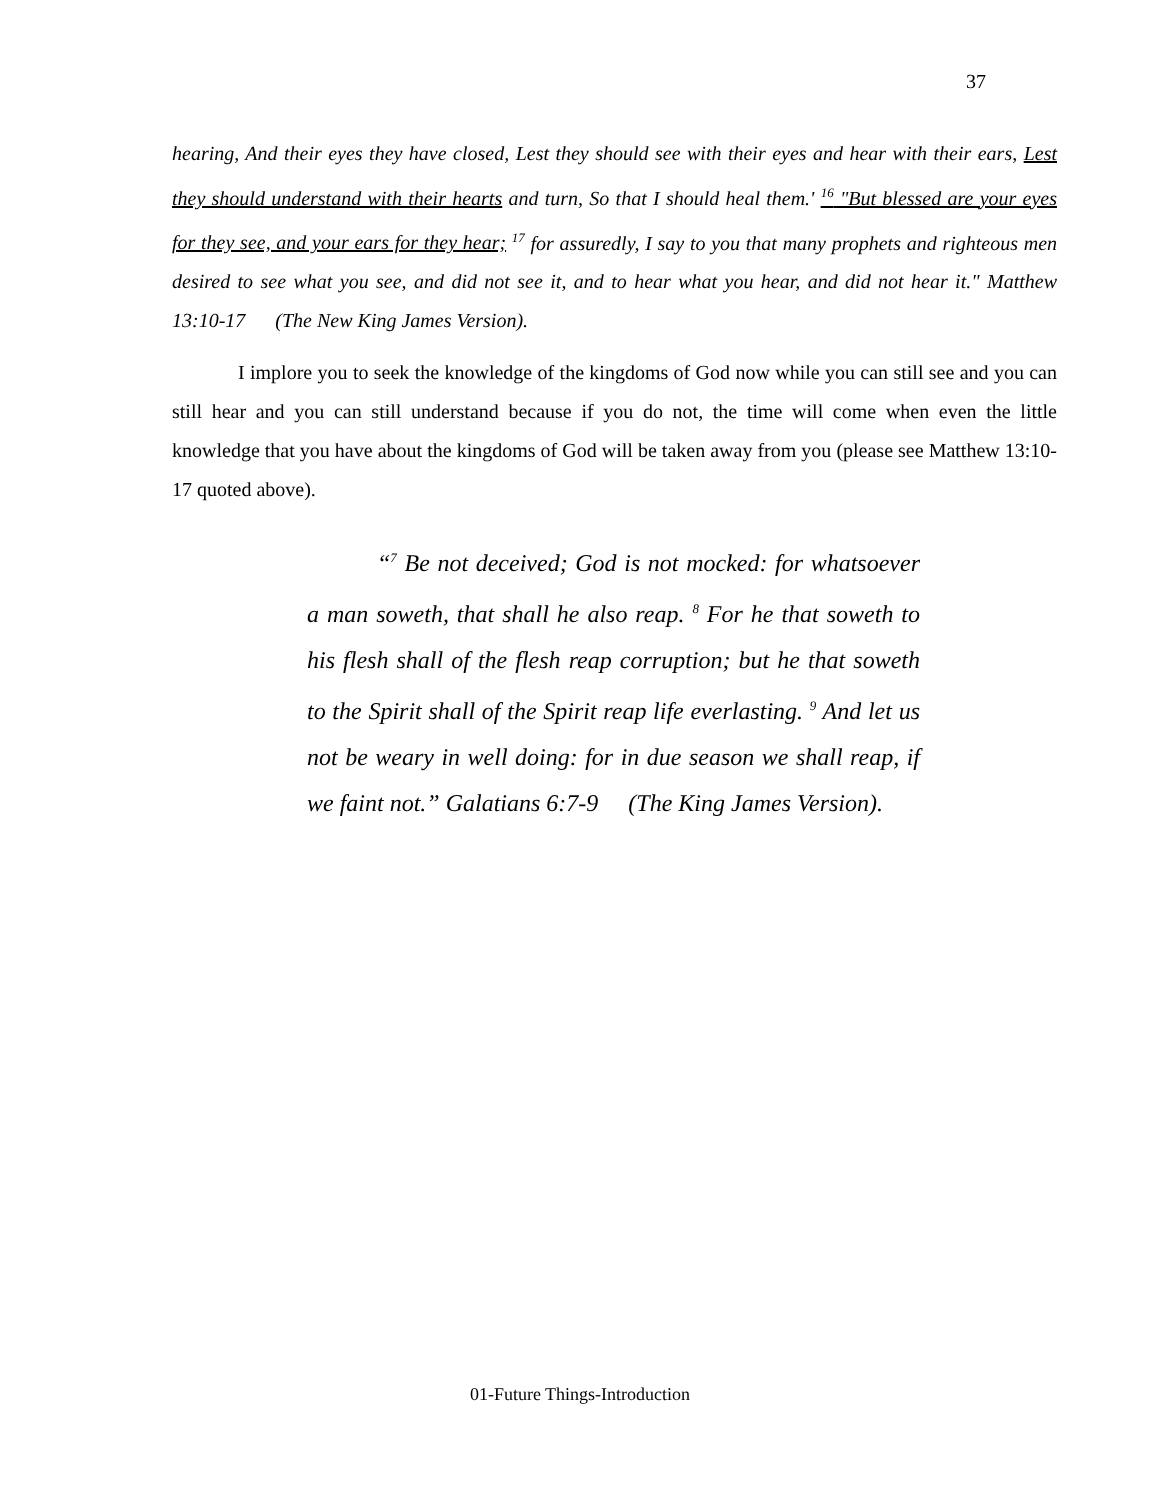37
hearing, And their eyes they have closed, Lest they should see with their eyes and hear with their ears, Lest they should understand with their hearts and turn, So that I should heal them.' <sup>16</sup> "But blessed are your eyes for they see, and your ears for they hear; <sup>17</sup> for assuredly, I say to you that many prophets and righteous men desired to see what you see, and did not see it, and to hear what you hear, and did not hear it." Matthew 13:10-17 (The New King James Version).
I implore you to seek the knowledge of the kingdoms of God now while you can still see and you can still hear and you can still understand because if you do not, the time will come when even the little knowledge that you have about the kingdoms of God will be taken away from you (please see Matthew 13:10-17 quoted above).
“<sup>7</sup> Be not deceived; God is not mocked: for whatsoever a man soweth, that shall he also reap. <sup>8</sup> For he that soweth to his flesh shall of the flesh reap corruption; but he that soweth to the Spirit shall of the Spirit reap life everlasting. <sup>9</sup> And let us not be weary in well doing: for in due season we shall reap, if we faint not.” Galatians 6:7-9 (The King James Version).
01-Future Things-Introduction